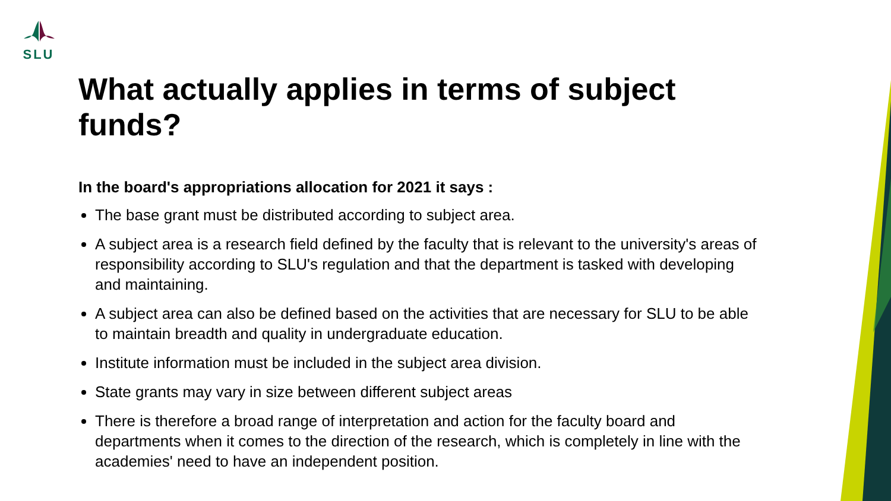SLU
What actually applies in terms of subject funds?
In the board's appropriations allocation for 2021 it says :
The base grant must be distributed according to subject area.
A subject area is a research field defined by the faculty that is relevant to the university's areas of responsibility according to SLU's regulation and that the department is tasked with developing and maintaining.
A subject area can also be defined based on the activities that are necessary for SLU to be able to maintain breadth and quality in undergraduate education.
Institute information must be included in the subject area division.
State grants may vary in size between different subject areas
There is therefore a broad range of interpretation and action for the faculty board and departments when it comes to the direction of the research, which is completely in line with the academies' need to have an independent position.